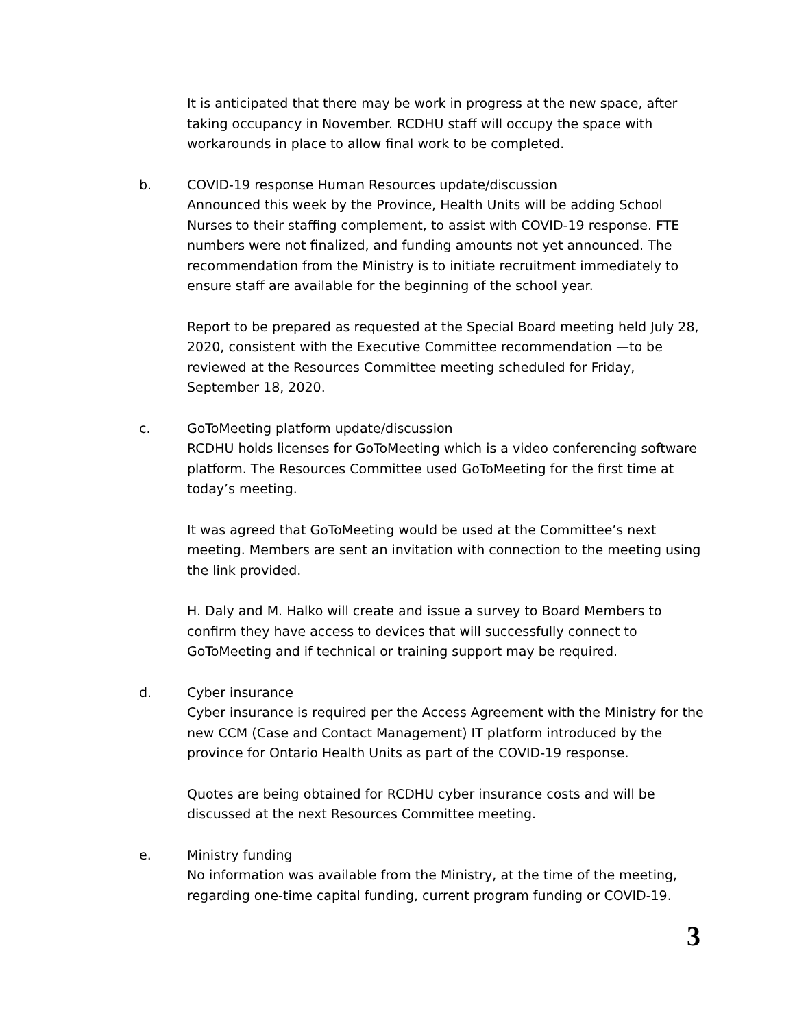It is anticipated that there may be work in progress at the new space, after taking occupancy in November. RCDHU staff will occupy the space with workarounds in place to allow final work to be completed.
b. COVID-19 response Human Resources update/discussion
Announced this week by the Province, Health Units will be adding School Nurses to their staffing complement, to assist with COVID-19 response. FTE numbers were not finalized, and funding amounts not yet announced. The recommendation from the Ministry is to initiate recruitment immediately to ensure staff are available for the beginning of the school year.
Report to be prepared as requested at the Special Board meeting held July 28, 2020, consistent with the Executive Committee recommendation —to be reviewed at the Resources Committee meeting scheduled for Friday, September 18, 2020.
c. GoToMeeting platform update/discussion
RCDHU holds licenses for GoToMeeting which is a video conferencing software platform. The Resources Committee used GoToMeeting for the first time at today’s meeting.
It was agreed that GoToMeeting would be used at the Committee’s next meeting. Members are sent an invitation with connection to the meeting using the link provided.
H. Daly and M. Halko will create and issue a survey to Board Members to confirm they have access to devices that will successfully connect to GoToMeeting and if technical or training support may be required.
d. Cyber insurance
Cyber insurance is required per the Access Agreement with the Ministry for the new CCM (Case and Contact Management) IT platform introduced by the province for Ontario Health Units as part of the COVID-19 response.
Quotes are being obtained for RCDHU cyber insurance costs and will be discussed at the next Resources Committee meeting.
e. Ministry funding
No information was available from the Ministry, at the time of the meeting, regarding one-time capital funding, current program funding or COVID-19.
3